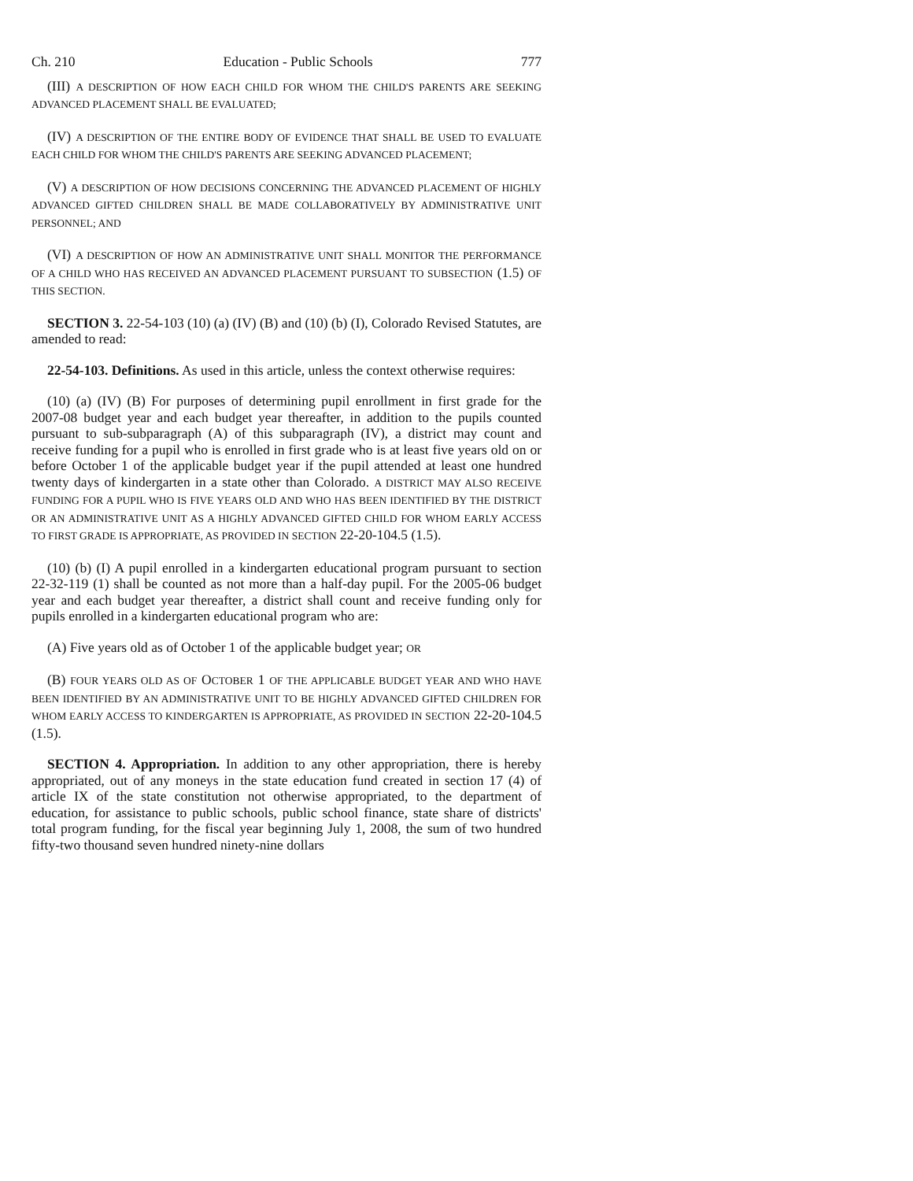Ch. 210 Education - Public Schools 777
(III) A DESCRIPTION OF HOW EACH CHILD FOR WHOM THE CHILD'S PARENTS ARE SEEKING ADVANCED PLACEMENT SHALL BE EVALUATED;
(IV) A DESCRIPTION OF THE ENTIRE BODY OF EVIDENCE THAT SHALL BE USED TO EVALUATE EACH CHILD FOR WHOM THE CHILD'S PARENTS ARE SEEKING ADVANCED PLACEMENT;
(V) A DESCRIPTION OF HOW DECISIONS CONCERNING THE ADVANCED PLACEMENT OF HIGHLY ADVANCED GIFTED CHILDREN SHALL BE MADE COLLABORATIVELY BY ADMINISTRATIVE UNIT PERSONNEL; AND
(VI) A DESCRIPTION OF HOW AN ADMINISTRATIVE UNIT SHALL MONITOR THE PERFORMANCE OF A CHILD WHO HAS RECEIVED AN ADVANCED PLACEMENT PURSUANT TO SUBSECTION (1.5) OF THIS SECTION.
SECTION 3. 22-54-103 (10) (a) (IV) (B) and (10) (b) (I), Colorado Revised Statutes, are amended to read:
22-54-103. Definitions. As used in this article, unless the context otherwise requires:
(10) (a) (IV) (B) For purposes of determining pupil enrollment in first grade for the 2007-08 budget year and each budget year thereafter, in addition to the pupils counted pursuant to sub-subparagraph (A) of this subparagraph (IV), a district may count and receive funding for a pupil who is enrolled in first grade who is at least five years old on or before October 1 of the applicable budget year if the pupil attended at least one hundred twenty days of kindergarten in a state other than Colorado. A DISTRICT MAY ALSO RECEIVE FUNDING FOR A PUPIL WHO IS FIVE YEARS OLD AND WHO HAS BEEN IDENTIFIED BY THE DISTRICT OR AN ADMINISTRATIVE UNIT AS A HIGHLY ADVANCED GIFTED CHILD FOR WHOM EARLY ACCESS TO FIRST GRADE IS APPROPRIATE, AS PROVIDED IN SECTION 22-20-104.5 (1.5).
(10) (b) (I) A pupil enrolled in a kindergarten educational program pursuant to section 22-32-119 (1) shall be counted as not more than a half-day pupil. For the 2005-06 budget year and each budget year thereafter, a district shall count and receive funding only for pupils enrolled in a kindergarten educational program who are:
(A) Five years old as of October 1 of the applicable budget year; OR
(B) FOUR YEARS OLD AS OF OCTOBER 1 OF THE APPLICABLE BUDGET YEAR AND WHO HAVE BEEN IDENTIFIED BY AN ADMINISTRATIVE UNIT TO BE HIGHLY ADVANCED GIFTED CHILDREN FOR WHOM EARLY ACCESS TO KINDERGARTEN IS APPROPRIATE, AS PROVIDED IN SECTION 22-20-104.5 (1.5).
SECTION 4. Appropriation. In addition to any other appropriation, there is hereby appropriated, out of any moneys in the state education fund created in section 17 (4) of article IX of the state constitution not otherwise appropriated, to the department of education, for assistance to public schools, public school finance, state share of districts' total program funding, for the fiscal year beginning July 1, 2008, the sum of two hundred fifty-two thousand seven hundred ninety-nine dollars